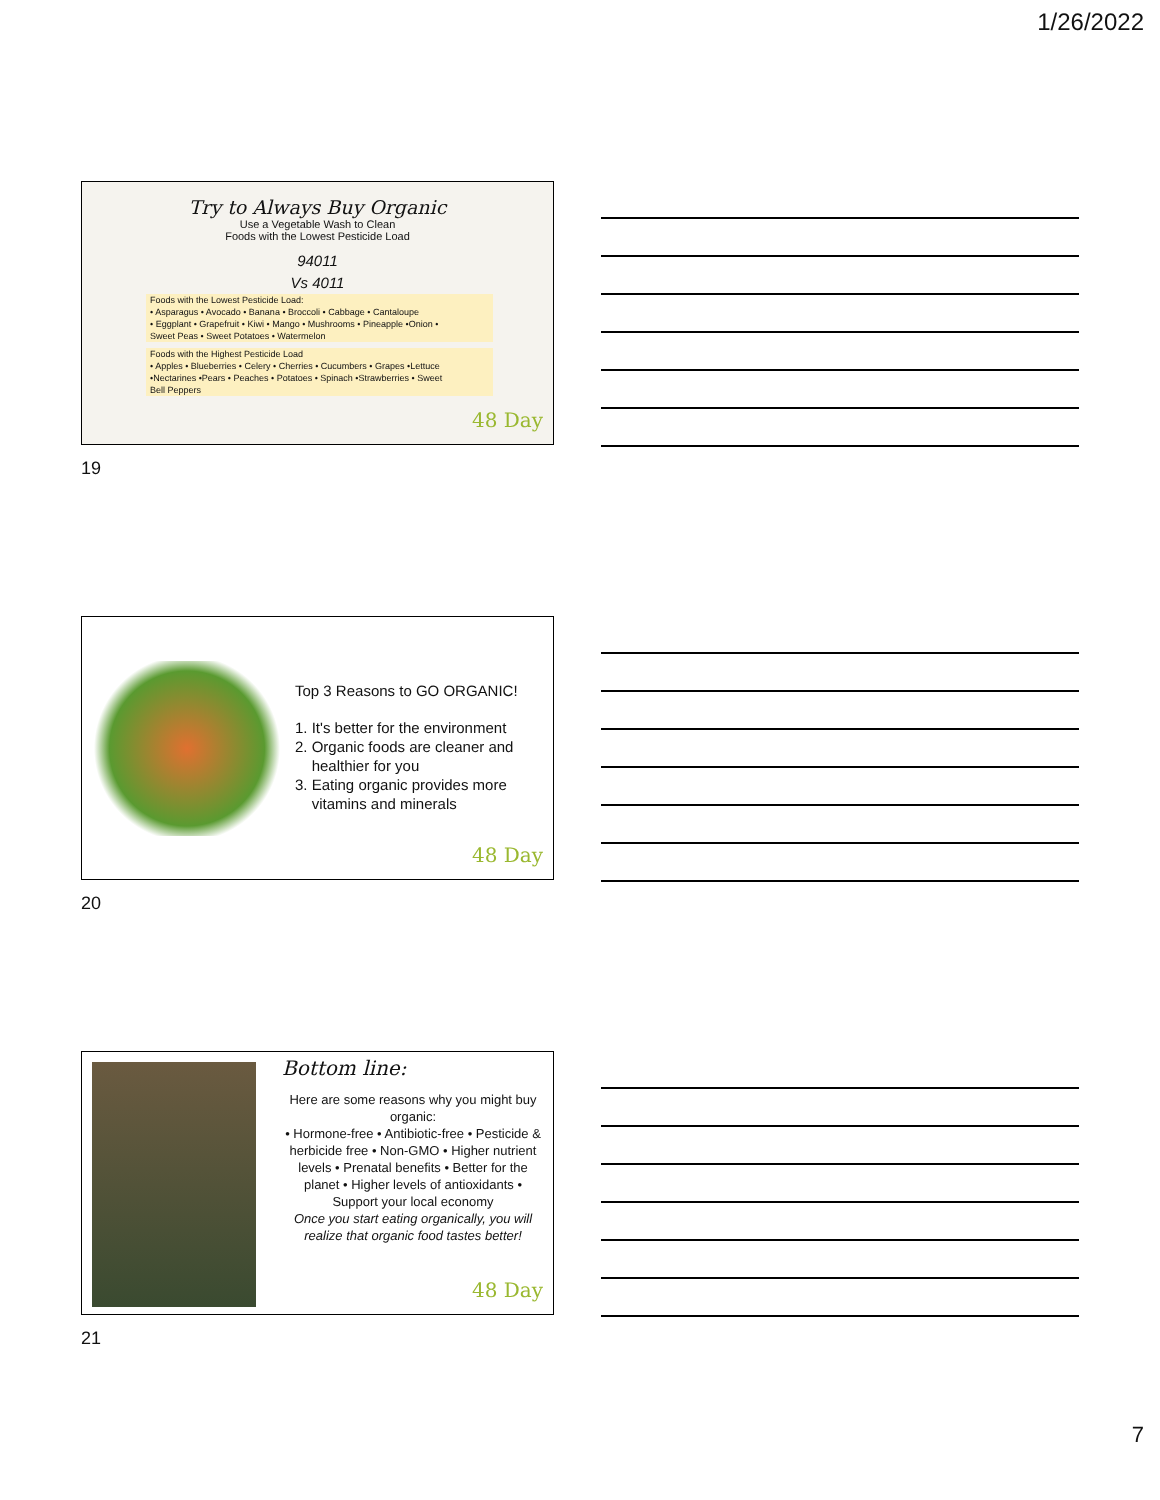1/26/2022
Try to Always Buy Organic
Use a Vegetable Wash to Clean
Foods with the Lowest Pesticide Load
94011
Vs 4011
Foods with the Lowest Pesticide Load:
• Asparagus • Avocado • Banana • Broccoli • Cabbage • Cantaloupe
• Eggplant • Grapefruit • Kiwi • Mango • Mushrooms • Pineapple •Onion •
Sweet Peas • Sweet Potatoes • Watermelon
Foods with the Highest Pesticide Load
• Apples • Blueberries • Celery • Cherries • Cucumbers • Grapes •Lettuce
•Nectarines •Pears • Peaches • Potatoes • Spinach •Strawberries • Sweet
Bell Peppers
48 Day
19
Top 3 Reasons to GO ORGANIC!
1. It's better for the environment
2. Organic foods are cleaner and
healthier for you
3. Eating organic provides more
vitamins and minerals
48 Day
20
Bottom line:
Here are some reasons why you might buy organic:
• Hormone-free • Antibiotic-free • Pesticide & herbicide free • Non-GMO • Higher nutrient levels • Prenatal benefits • Better for the planet • Higher levels of antioxidants • Support your local economy
Once you start eating organically, you will realize that organic food tastes better!
48 Day
21
7